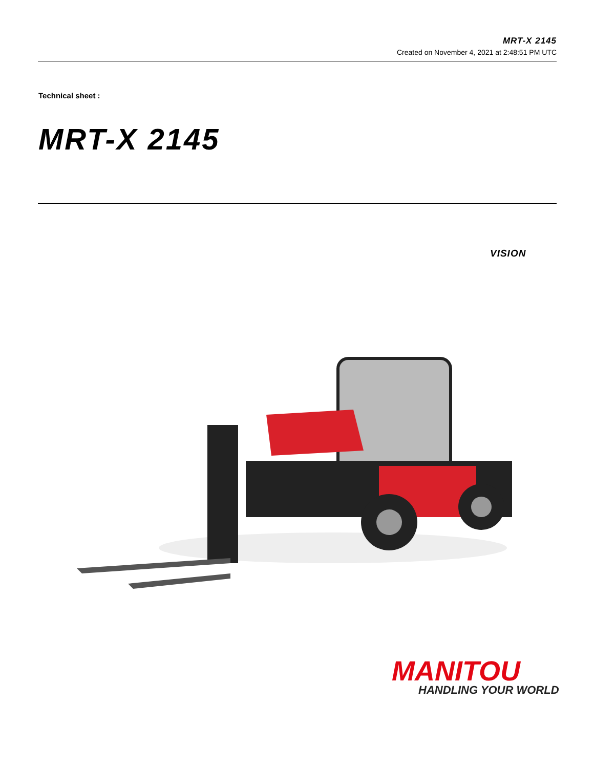MRT-X 2145
Created on November 4, 2021 at 2:48:51 PM UTC
Technical sheet :
MRT-X 2145
VISION
MANITOU
HANDLING YOUR WORLD